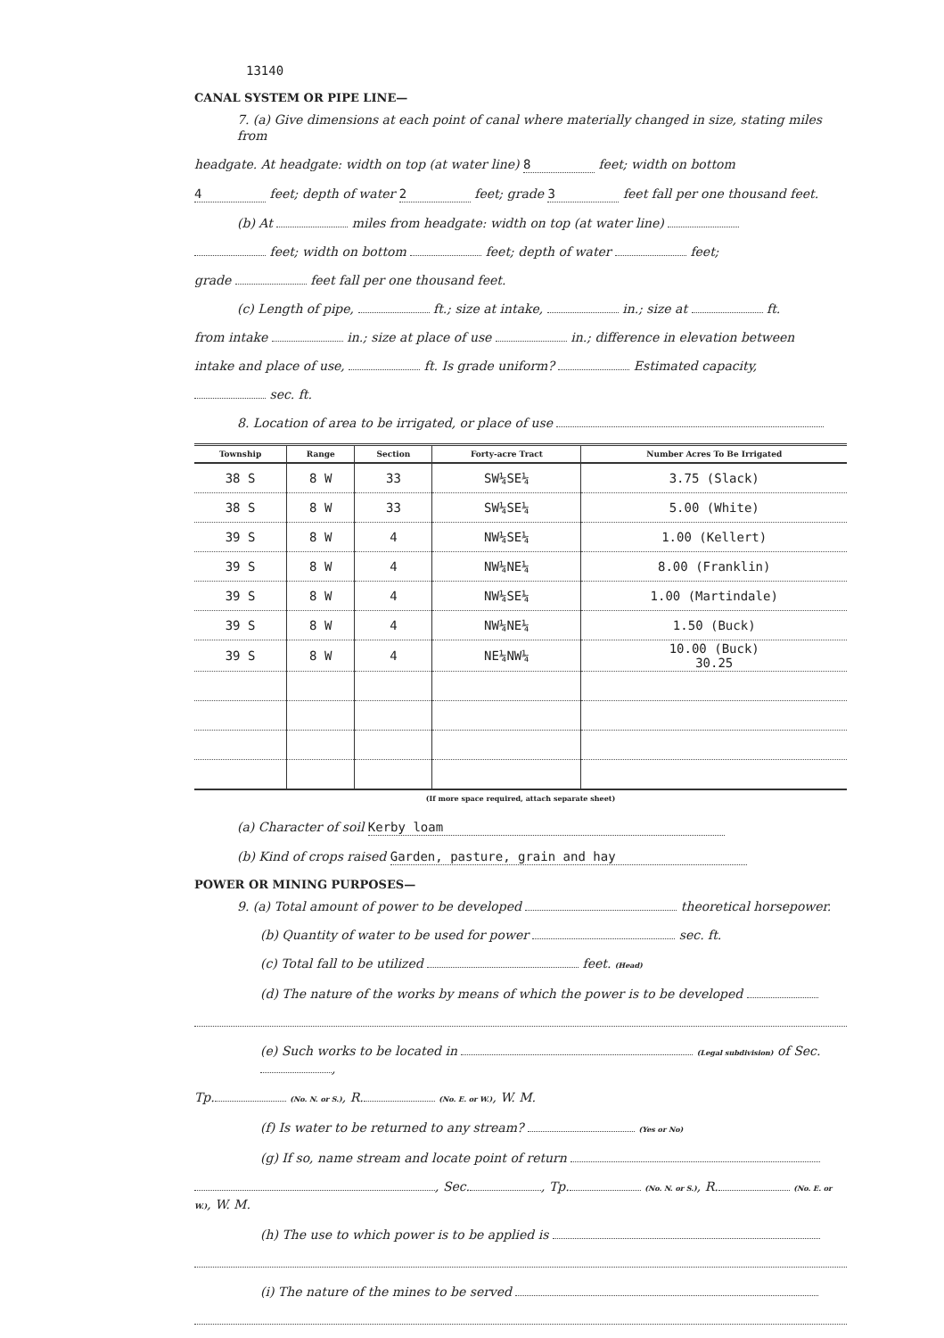13140
CANAL SYSTEM OR PIPE LINE—
7. (a) Give dimensions at each point of canal where materially changed in size, stating miles from
headgate. At headgate: width on top (at water line) 8 feet; width on bottom
4 feet; depth of water 2 feet; grade 3 feet fall per one thousand feet.
(b) At miles from headgate: width on top (at water line)
feet; width on bottom feet; depth of water feet;
grade feet fall per one thousand feet.
(c) Length of pipe, ft.; size at intake, in.; size at ft.
from intake in.; size at place of use in.; difference in elevation between
intake and place of use, ft. Is grade uniform? Estimated capacity,
sec. ft.
8. Location of area to be irrigated, or place of use
| Township | Range | Section | Forty-acre Tract | Number Acres To Be Irrigated |
| --- | --- | --- | --- | --- |
| 38 S | 8 W | 33 | SW¼SE¼ | 3.75 (Slack) |
| 38 S | 8 W | 33 | SW¼SE¼ | 5.00 (White) |
| 39 S | 8 W | 4 | NW¼SE¼ | 1.00 (Kellert) |
| 39 S | 8 W | 4 | NW¼NE¼ | 8.00 (Franklin) |
| 39 S | 8 W | 4 | NW¼SE¼ | 1.00 (Martindale) |
| 39 S | 8 W | 4 | NW¼NE¼ | 1.50 (Buck) |
| 39 S | 8 W | 4 | NE¼NW¼ | 10.00 (Buck) 30.25 |
(If more space required, attach separate sheet)
(a) Character of soil Kerby loam
(b) Kind of crops raised Garden, pasture, grain and hay
POWER OR MINING PURPOSES—
9. (a) Total amount of power to be developed theoretical horsepower.
(b) Quantity of water to be used for power sec. ft.
(c) Total fall to be utilized feet. (Head)
(d) The nature of the works by means of which the power is to be developed
(e) Such works to be located in (Legal subdivision) of Sec. ,
Tp. (No. N. or S.), R. (No. E. or W.), W. M.
(f) Is water to be returned to any stream? (Yes or No)
(g) If so, name stream and locate point of return
, Sec. , Tp. (No. N. or S.), R. (No. E. or W.), W. M.
(h) The use to which power is to be applied is
(i) The nature of the mines to be served